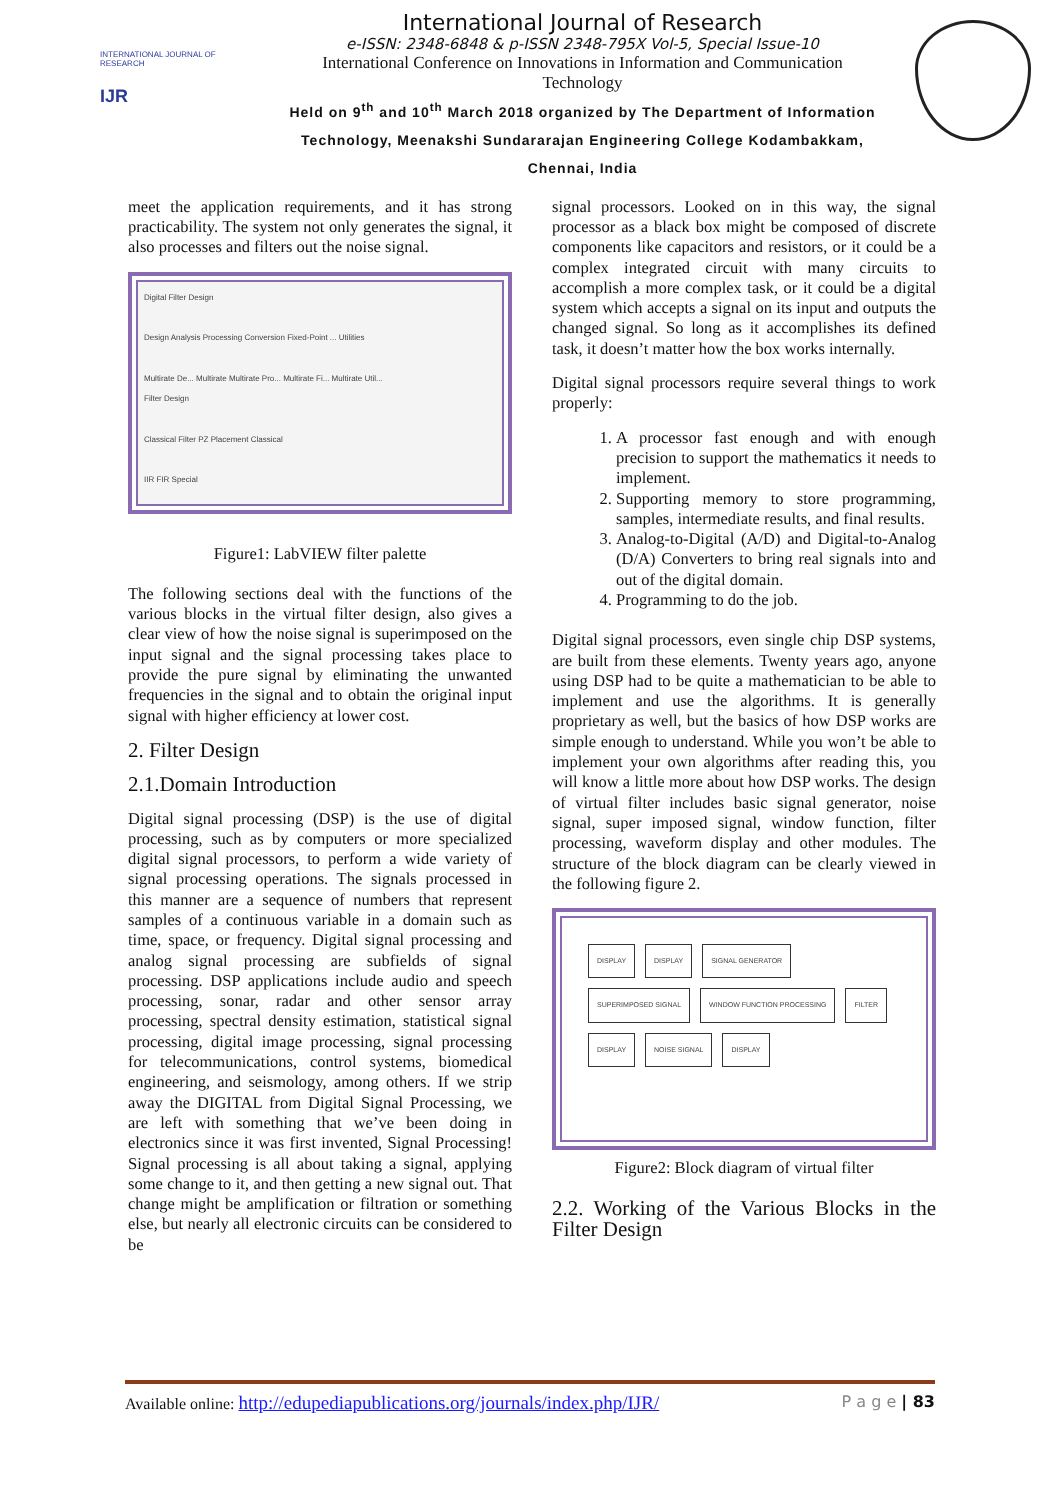INTERNATIONAL JOURNAL OF RESEARCH
IJR
International Journal of Research
e-ISSN: 2348-6848 & p-ISSN 2348-795X Vol-5, Special Issue-10
International Conference on Innovations in Information and Communication Technology
Held on 9<sup>th</sup> and 10<sup>th</sup> March 2018 organized by The Department of Information Technology, Meenakshi Sundararajan Engineering College Kodambakkam, Chennai, India
meet the application requirements, and it has strong practicability. The system not only generates the signal, it also processes and filters out the noise signal.
Digital Filter Design
Design Analysis Processing Conversion Fixed-Point ... Utilities
Multirate De... Multirate Multirate Pro... Multirate Fi... Multirate Util...
Filter Design
Classical Filter PZ Placement Classical
IIR FIR Special
Figure1: LabVIEW filter palette
The following sections deal with the functions of the various blocks in the virtual filter design, also gives a clear view of how the noise signal is superimposed on the input signal and the signal processing takes place to provide the pure signal by eliminating the unwanted frequencies in the signal and to obtain the original input signal with higher efficiency at lower cost.
2. Filter Design
2.1.Domain Introduction
Digital signal processing (DSP) is the use of digital processing, such as by computers or more specialized digital signal processors, to perform a wide variety of signal processing operations. The signals processed in this manner are a sequence of numbers that represent samples of a continuous variable in a domain such as time, space, or frequency. Digital signal processing and analog signal processing are subfields of signal processing. DSP applications include audio and speech processing, sonar, radar and other sensor array processing, spectral density estimation, statistical signal processing, digital image processing, signal processing for telecommunications, control systems, biomedical engineering, and seismology, among others. If we strip away the DIGITAL from Digital Signal Processing, we are left with something that we’ve been doing in electronics since it was first invented, Signal Processing! Signal processing is all about taking a signal, applying some change to it, and then getting a new signal out. That change might be amplification or filtration or something else, but nearly all electronic circuits can be considered to be
signal processors. Looked on in this way, the signal processor as a black box might be composed of discrete components like capacitors and resistors, or it could be a complex integrated circuit with many circuits to accomplish a more complex task, or it could be a digital system which accepts a signal on its input and outputs the changed signal. So long as it accomplishes its defined task, it doesn’t matter how the box works internally.
Digital signal processors require several things to work properly:
1. A processor fast enough and with enough precision to support the mathematics it needs to implement.
2. Supporting memory to store programming, samples, intermediate results, and final results.
3. Analog-to-Digital (A/D) and Digital-to-Analog (D/A) Converters to bring real signals into and out of the digital domain.
4. Programming to do the job.
Digital signal processors, even single chip DSP systems, are built from these elements. Twenty years ago, anyone using DSP had to be quite a mathematician to be able to implement and use the algorithms. It is generally proprietary as well, but the basics of how DSP works are simple enough to understand. While you won’t be able to implement your own algorithms after reading this, you will know a little more about how DSP works. The design of virtual filter includes basic signal generator, noise signal, super imposed signal, window function, filter processing, waveform display and other modules. The structure of the block diagram can be clearly viewed in the following figure 2.
DISPLAY DISPLAY SIGNAL GENERATOR SUPERIMPOSED SIGNAL WINDOW FUNCTION PROCESSING FILTER DISPLAY NOISE SIGNAL DISPLAY
Figure2: Block diagram of virtual filter
2.2. Working of the Various Blocks in the Filter Design
Available online: http://edupediapublications.org/journals/index.php/IJR/ P a g e | 83